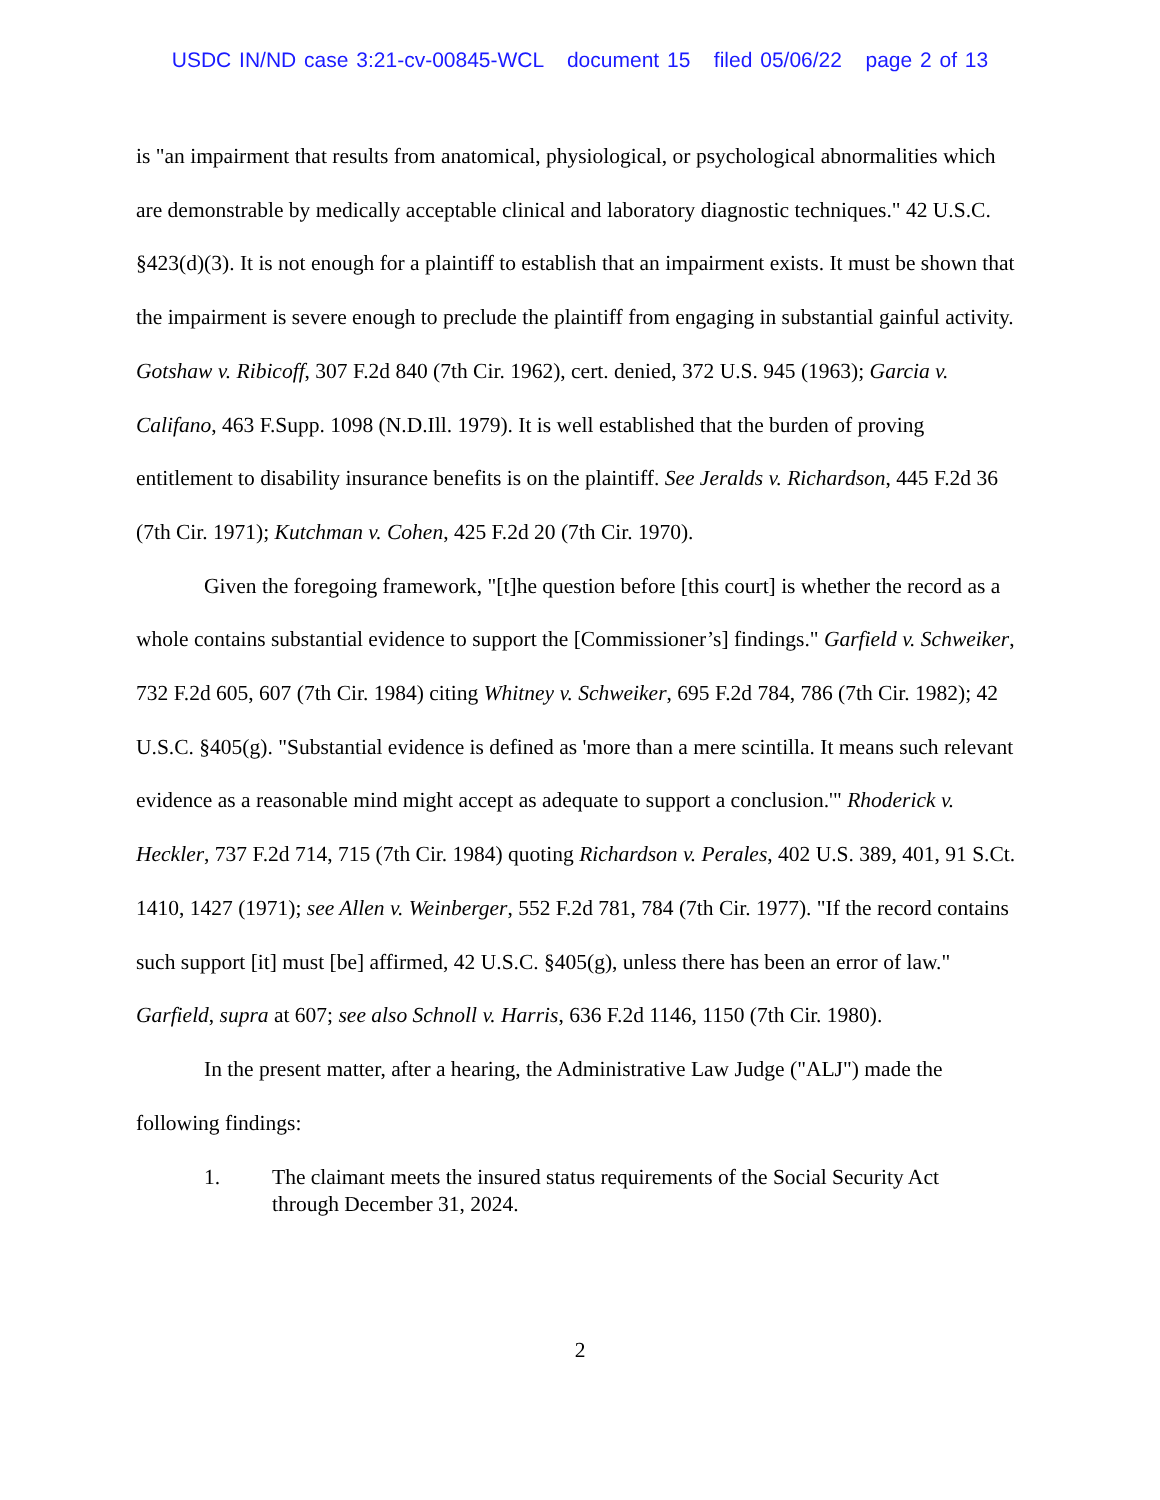USDC IN/ND case 3:21-cv-00845-WCL document 15 filed 05/06/22 page 2 of 13
is "an impairment that results from anatomical, physiological, or psychological abnormalities which are demonstrable by medically acceptable clinical and laboratory diagnostic techniques." 42 U.S.C. §423(d)(3). It is not enough for a plaintiff to establish that an impairment exists. It must be shown that the impairment is severe enough to preclude the plaintiff from engaging in substantial gainful activity. Gotshaw v. Ribicoff, 307 F.2d 840 (7th Cir. 1962), cert. denied, 372 U.S. 945 (1963); Garcia v. Califano, 463 F.Supp. 1098 (N.D.Ill. 1979). It is well established that the burden of proving entitlement to disability insurance benefits is on the plaintiff. See Jeralds v. Richardson, 445 F.2d 36 (7th Cir. 1971); Kutchman v. Cohen, 425 F.2d 20 (7th Cir. 1970).
Given the foregoing framework, "[t]he question before [this court] is whether the record as a whole contains substantial evidence to support the [Commissioner’s] findings." Garfield v. Schweiker, 732 F.2d 605, 607 (7th Cir. 1984) citing Whitney v. Schweiker, 695 F.2d 784, 786 (7th Cir. 1982); 42 U.S.C. §405(g). "Substantial evidence is defined as 'more than a mere scintilla. It means such relevant evidence as a reasonable mind might accept as adequate to support a conclusion.'" Rhoderick v. Heckler, 737 F.2d 714, 715 (7th Cir. 1984) quoting Richardson v. Perales, 402 U.S. 389, 401, 91 S.Ct. 1410, 1427 (1971); see Allen v. Weinberger, 552 F.2d 781, 784 (7th Cir. 1977). "If the record contains such support [it] must [be] affirmed, 42 U.S.C. §405(g), unless there has been an error of law." Garfield, supra at 607; see also Schnoll v. Harris, 636 F.2d 1146, 1150 (7th Cir. 1980).
In the present matter, after a hearing, the Administrative Law Judge ("ALJ") made the following findings:
1. The claimant meets the insured status requirements of the Social Security Act through December 31, 2024.
2